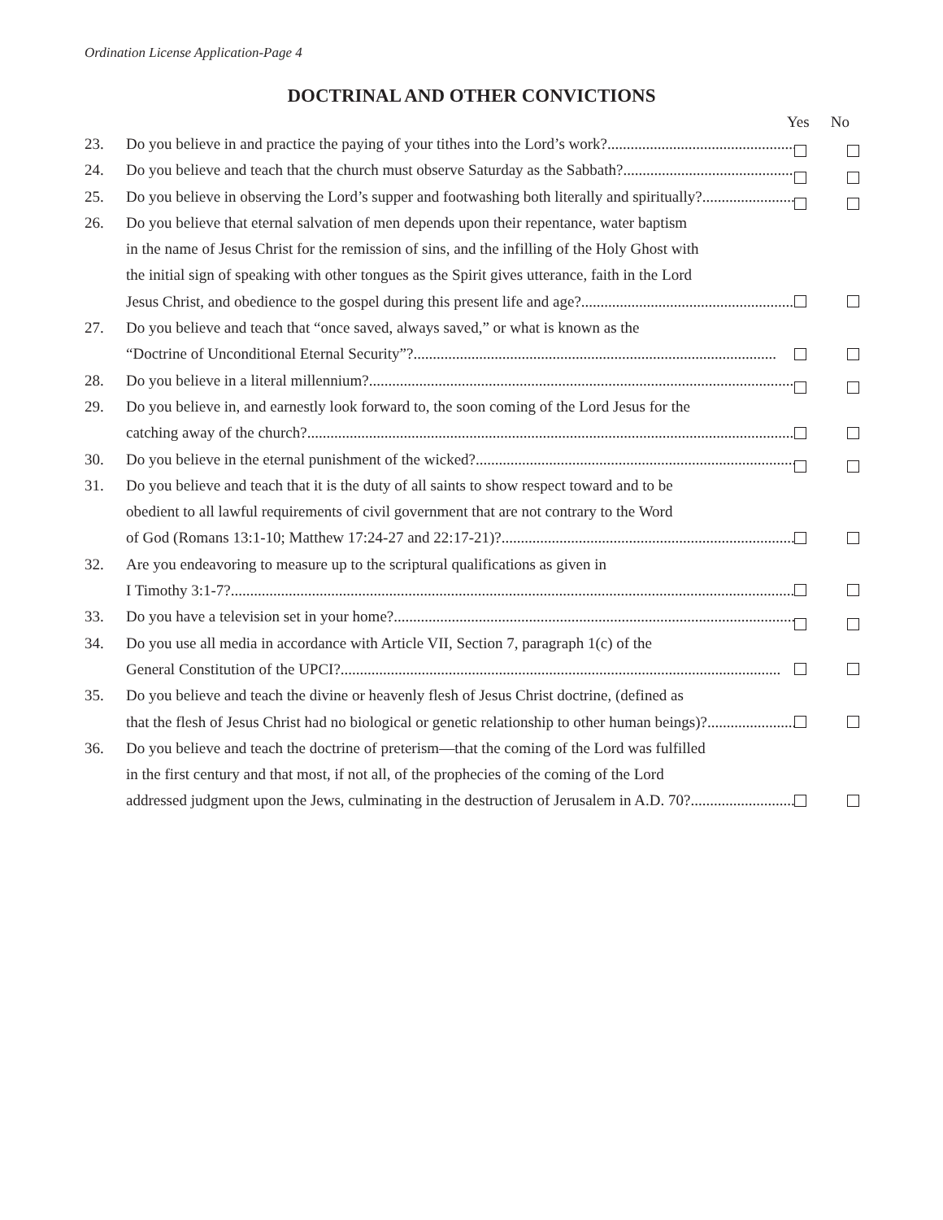Ordination License Application-Page 4
DOCTRINAL AND OTHER CONVICTIONS
Yes No
23. Do you believe in and practice the paying of your tithes into the Lord’s work? ....................................................................
24. Do you believe and teach that the church must observe Saturday as the Sabbath?....................................................................
25. Do you believe in observing the Lord’s supper and footwashing both literally and spiritually?....................................................................
26. Do you believe that eternal salvation of men depends upon their repentance, water baptism
in the name of Jesus Christ for the remission of sins, and the infilling of the Holy Ghost with
the initial sign of speaking with other tongues as the Spirit gives utterance, faith in the Lord
Jesus Christ, and obedience to the gospel during this present life and age?....................................................................
27. Do you believe and teach that “once saved, always saved,” or what is known as the
“Doctrine of Unconditional Eternal Security”?..............................................................................................
28. Do you believe in a literal millennium? ................................................................................................................
29. Do you believe in, and earnestly look forward to, the soon coming of the Lord Jesus for the
catching away of the church? ................................................................................................................................
30. Do you believe in the eternal punishment of the wicked? ................................................................................................
31. Do you believe and teach that it is the duty of all saints to show respect toward and to be
obedient to all lawful requirements of civil government that are not contrary to the Word
of God (Romans 13:1-10; Matthew 17:24-27 and 22:17-21)?................................................................................................
32. Are you endeavoring to measure up to the scriptural qualifications as given in
I Timothy 3:1-7? ..................................................................................................................................................
33. Do you have a television set in your home?..................................................................................................................
34. Do you use all media in accordance with Article VII, Section 7, paragraph 1(c) of the
General Constitution of the UPCI?..................................................................................................................
35. Do you believe and teach the divine or heavenly flesh of Jesus Christ doctrine, (defined as
that the flesh of Jesus Christ had no biological or genetic relationship to other human beings)? ..............................
36. Do you believe and teach the doctrine of preterism—that the coming of the Lord was fulfilled
in the first century and that most, if not all, of the prophecies of the coming of the Lord
addressed judgment upon the Jews, culminating in the destruction of Jerusalem in A.D. 70?..............................